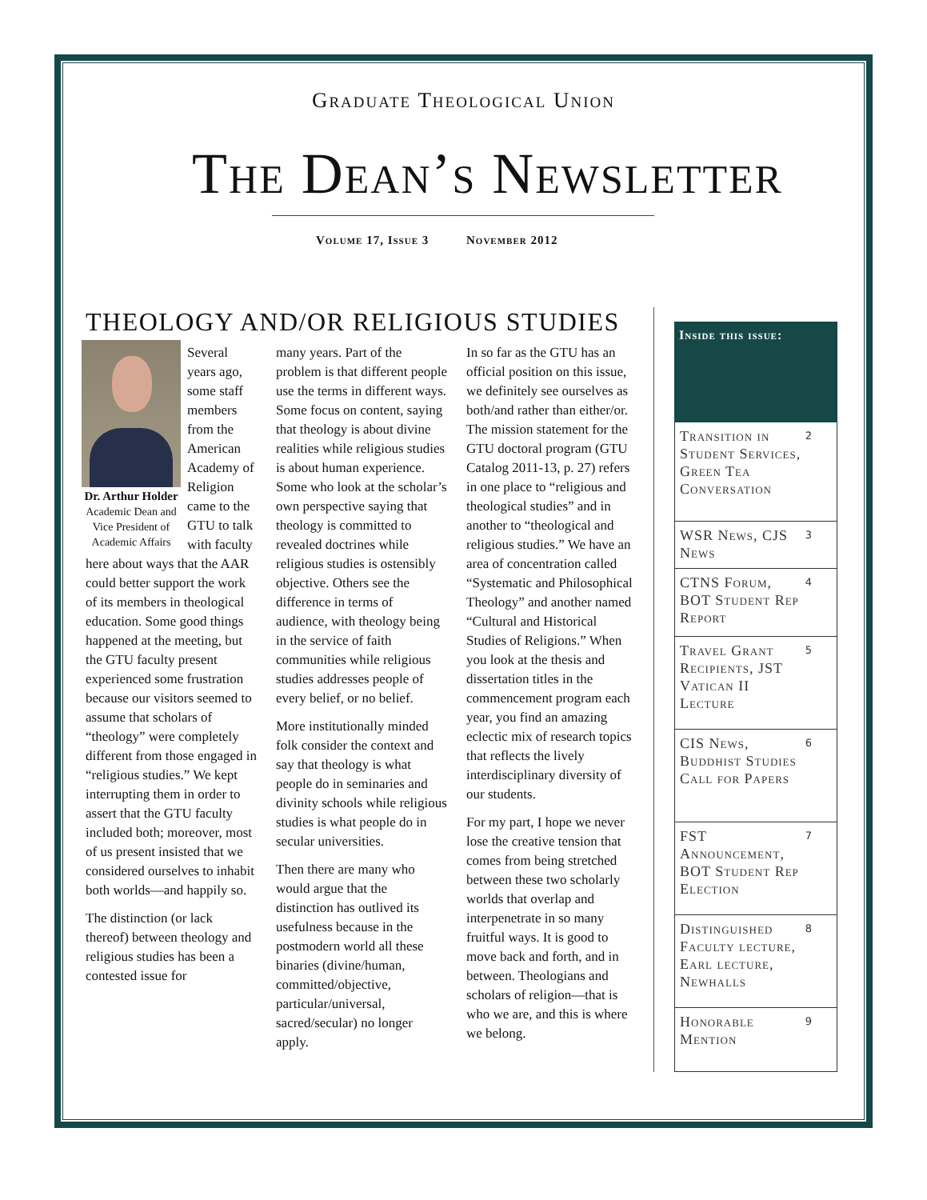Graduate Theological Union
The Dean’s Newsletter
Volume 17, Issue 3 November 2012
THEOLOGY AND/OR RELIGIOUS STUDIES
Dr. Arthur Holder
Academic Dean and Vice President of Academic Affairs
Several years ago, some staff members from the American Academy of Religion came to the GTU to talk with faculty here about ways that the AAR could better support the work of its members in theological education. Some good things happened at the meeting, but the GTU faculty present experienced some frustration because our visitors seemed to assume that scholars of “theology” were completely different from those engaged in “religious studies.” We kept interrupting them in order to assert that the GTU faculty included both; moreover, most of us present insisted that we considered ourselves to inhabit both worlds—and happily so.
The distinction (or lack thereof) between theology and religious studies has been a contested issue for
many years. Part of the problem is that different people use the terms in different ways. Some focus on content, saying that theology is about divine realities while religious studies is about human experience. Some who look at the scholar’s own perspective saying that theology is committed to revealed doctrines while religious studies is ostensibly objective. Others see the difference in terms of audience, with theology being in the service of faith communities while religious studies addresses people of every belief, or no belief.
More institutionally minded folk consider the context and say that theology is what people do in seminaries and divinity schools while religious studies is what people do in secular universities.
Then there are many who would argue that the distinction has outlived its usefulness because in the postmodern world all these binaries (divine/human, committed/objective, particular/universal, sacred/secular) no longer apply.
In so far as the GTU has an official position on this issue, we definitely see ourselves as both/and rather than either/or. The mission statement for the GTU doctoral program (GTU Catalog 2011-13, p. 27) refers in one place to “religious and theological studies” and in another to “theological and religious studies.” We have an area of concentration called “Systematic and Philosophical Theology” and another named “Cultural and Historical Studies of Religions.” When you look at the thesis and dissertation titles in the commencement program each year, you find an amazing eclectic mix of research topics that reflects the lively interdisciplinary diversity of our students.
For my part, I hope we never lose the creative tension that comes from being stretched between these two scholarly worlds that overlap and interpenetrate in so many fruitful ways. It is good to move back and forth, and in between. Theologians and scholars of religion—that is who we are, and this is where we belong.
Inside this issue:
Transition in Student Services, Green Tea Conversation 2
WSR News, CJS News 3
CTNS Forum, BOT Student Rep Report 4
Travel Grant Recipients, JST Vatican II Lecture 5
CIS News, Buddhist Studies Call for Papers 6
FST Announcement, BOT Student Rep Election 7
Distinguished Faculty lecture, Earl lecture, Newhalls 8
Honorable Mention 9